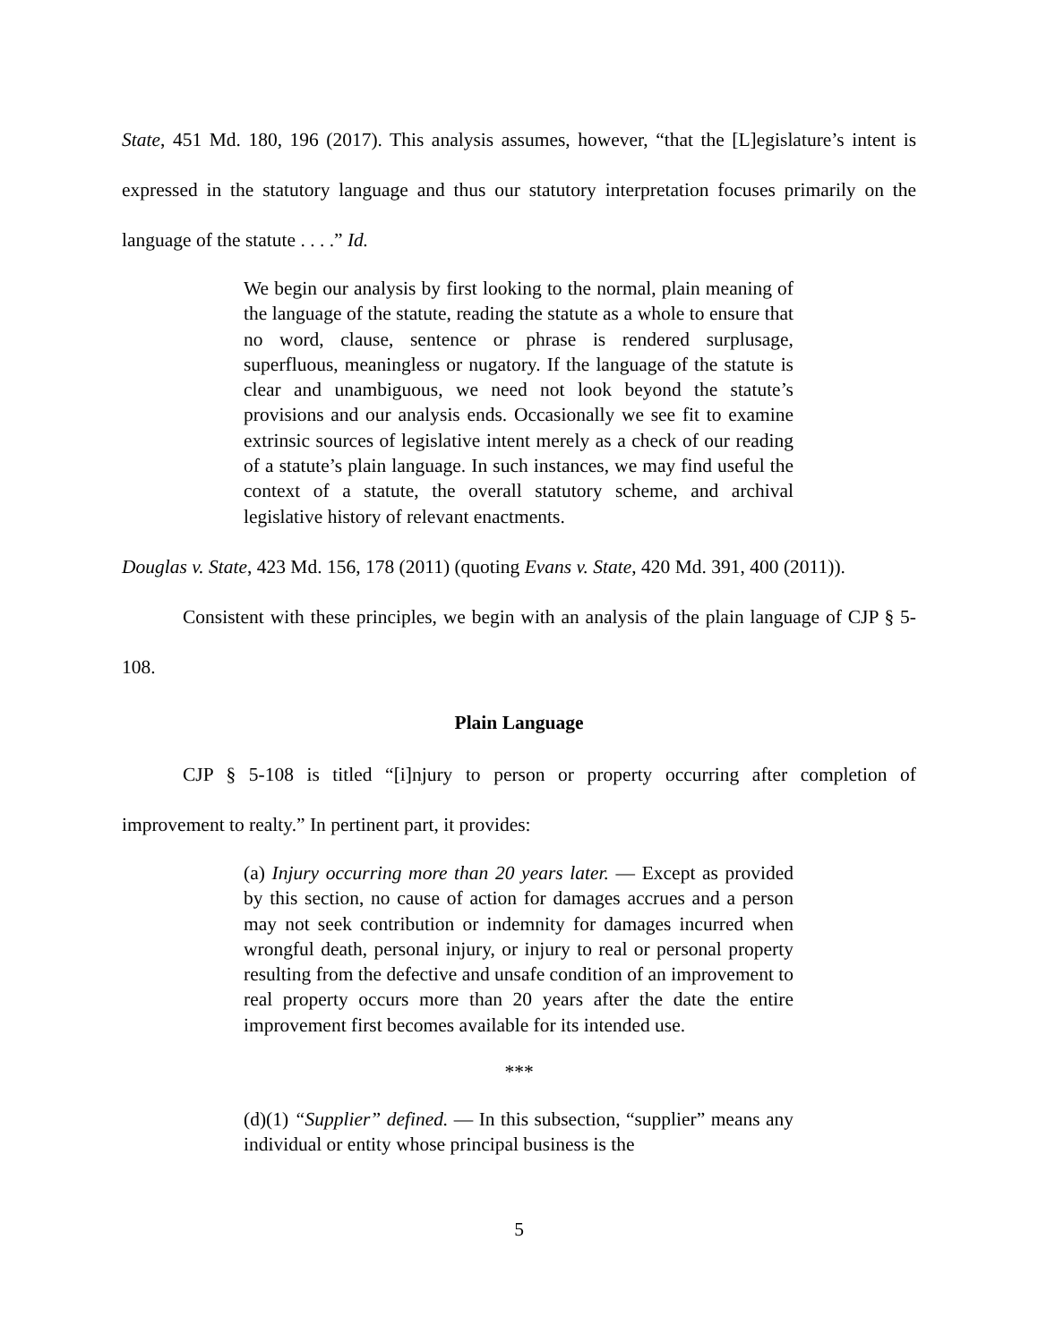State, 451 Md. 180, 196 (2017). This analysis assumes, however, “that the [L]egislature’s intent is expressed in the statutory language and thus our statutory interpretation focuses primarily on the language of the statute . . . .” Id.
We begin our analysis by first looking to the normal, plain meaning of the language of the statute, reading the statute as a whole to ensure that no word, clause, sentence or phrase is rendered surplusage, superfluous, meaningless or nugatory. If the language of the statute is clear and unambiguous, we need not look beyond the statute’s provisions and our analysis ends. Occasionally we see fit to examine extrinsic sources of legislative intent merely as a check of our reading of a statute’s plain language. In such instances, we may find useful the context of a statute, the overall statutory scheme, and archival legislative history of relevant enactments.
Douglas v. State, 423 Md. 156, 178 (2011) (quoting Evans v. State, 420 Md. 391, 400 (2011)).
Consistent with these principles, we begin with an analysis of the plain language of CJP § 5-108.
Plain Language
CJP § 5-108 is titled “[i]njury to person or property occurring after completion of improvement to realty.” In pertinent part, it provides:
(a) Injury occurring more than 20 years later. — Except as provided by this section, no cause of action for damages accrues and a person may not seek contribution or indemnity for damages incurred when wrongful death, personal injury, or injury to real or personal property resulting from the defective and unsafe condition of an improvement to real property occurs more than 20 years after the date the entire improvement first becomes available for its intended use.
***
(d)(1) “Supplier” defined. — In this subsection, “supplier” means any individual or entity whose principal business is the
5